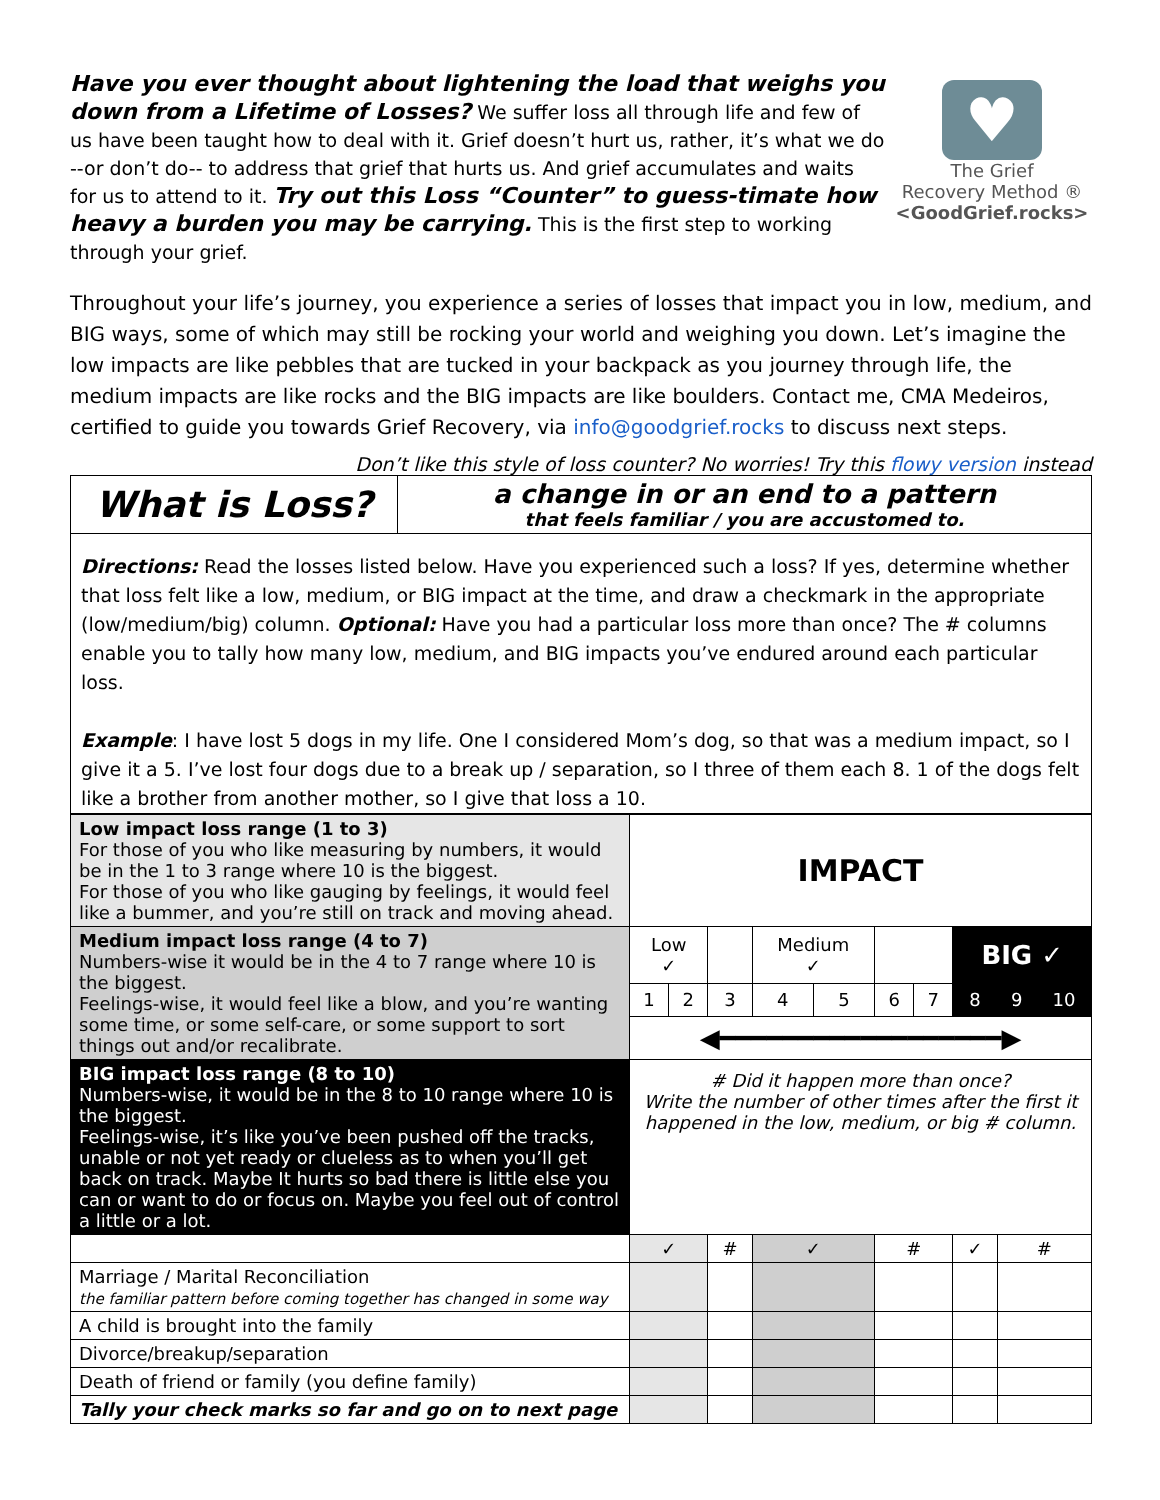Have you ever thought about lightening the load that weighs you down from a Lifetime of Losses? We suffer loss all through life and few of us have been taught how to deal with it. Grief doesn’t hurt us, rather, it’s what we do --or don’t do-- to address that grief that hurts us. And grief accumulates and waits for us to attend to it. Try out this Loss “Counter” to guess-timate how heavy a burden you may be carrying. This is the first step to working through your grief.
♥
The Grief
Recovery Method ®
<GoodGrief.rocks>
Throughout your life’s journey, you experience a series of losses that impact you in low, medium, and BIG ways, some of which may still be rocking your world and weighing you down. Let’s imagine the low impacts are like pebbles that are tucked in your backpack as you journey through life, the medium impacts are like rocks and the BIG impacts are like boulders. Contact me, CMA Medeiros, certified to guide you towards Grief Recovery, via info@goodgrief.rocks to discuss next steps.
Don’t like this style of loss counter? No worries! Try this flowy version instead
| What is Loss? | a change in or an end to a pattern that feels familiar / you are accustomed to. |
| Directions: Read the losses listed below. Have you experienced such a loss? If yes, determine whether that loss felt like a low, medium, or BIG impact at the time, and draw a checkmark in the appropriate (low/medium/big) column. Optional: Have you had a particular loss more than once? The # columns enable you to tally how many low, medium, and BIG impacts you’ve endured around each particular loss. Example : I have lost 5 dogs in my life. One I considered Mom’s dog, so that was a medium impact, so I give it a 5. I’ve lost four dogs due to a break up / separation, so I three of them each 8. 1 of the dogs felt like a brother from another mother, so I give that loss a 10. | |
| Low impact loss range (1 to 3) For those of you who like measuring by numbers, it would be in the 1 to 3 range where 10 is the biggest. For those of you who like gauging by feelings, it would feel like a bummer, and you’re still on track and moving ahead. | IMPACT | | | | | | | | | |
| Medium impact loss range (4 to 7) Numbers-wise it would be in the 4 to 7 range where 10 is the biggest. Feelings-wise, it would feel like a blow, and you’re wanting some time, or some self-care, or some support to sort things out and/or recalibrate. | Low ✓ | | | Medium ✓ | | | | BIG ✓ | | |
| | 1 | 2 | 3 | 4 | 5 | 6 | 7 | 8 | 9 | 10 |
| | ◀━━━━━━━━━━━━━━━━━━▶ | | | | | | | | | |
| BIG impact loss range (8 to 10) Numbers-wise, it would be in the 8 to 10 range where 10 is the biggest. Feelings-wise, it’s like you’ve been pushed off the tracks, unable or not yet ready or clueless as to when you’ll get back on track. Maybe It hurts so bad there is little else you can or want to do or focus on. Maybe you feel out of control a little or a lot. | # Did it happen more than once? Write the number of other times after the first it happened in the low, medium, or big # column. | | | | | | | | | |
| | ✓ | | # | ✓ | | # | | ✓ | # | |
| Marriage / Marital Reconciliation the familiar pattern before coming together has changed in some way | | | | | | | | | | |
| A child is brought into the family | | | | | | | | | | |
| Divorce/breakup/separation | | | | | | | | | | |
| Death of friend or family (you define family) | | | | | | | | | | |
| Tally your check marks so far and go on to next page | | | | | | | | | | |